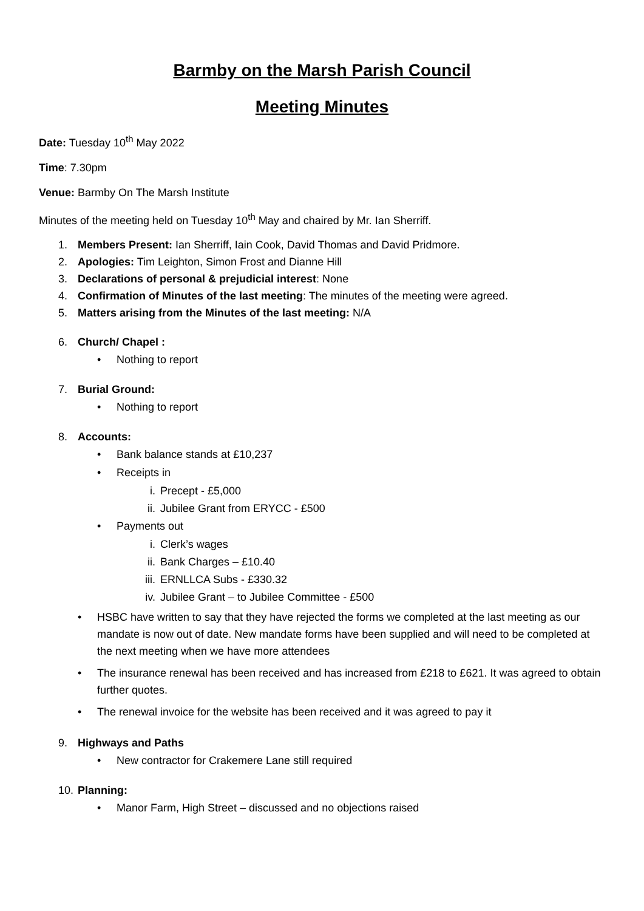Barmby on the Marsh Parish Council
Meeting Minutes
Date: Tuesday 10<sup>th</sup> May 2022
Time: 7.30pm
Venue: Barmby On The Marsh Institute
Minutes of the meeting held on Tuesday 10<sup>th</sup> May and chaired by Mr. Ian Sherriff.
1. Members Present: Ian Sherriff, Iain Cook, David Thomas and David Pridmore.
2. Apologies: Tim Leighton, Simon Frost and Dianne Hill
3. Declarations of personal & prejudicial interest: None
4. Confirmation of Minutes of the last meeting: The minutes of the meeting were agreed.
5. Matters arising from the Minutes of the last meeting: N/A
6. Church/ Chapel :
• Nothing to report
7. Burial Ground:
• Nothing to report
8. Accounts:
• Bank balance stands at £10,237
• Receipts in
i. Precept - £5,000
ii. Jubilee Grant from ERYCC - £500
• Payments out
i. Clerk’s wages
ii. Bank Charges – £10.40
iii. ERNLLCA Subs - £330.32
iv. Jubilee Grant – to Jubilee Committee - £500
• HSBC have written to say that they have rejected the forms we completed at the last meeting as our mandate is now out of date. New mandate forms have been supplied and will need to be completed at the next meeting when we have more attendees
• The insurance renewal has been received and has increased from £218 to £621. It was agreed to obtain further quotes.
• The renewal invoice for the website has been received and it was agreed to pay it
9. Highways and Paths
• New contractor for Crakemere Lane still required
10. Planning:
• Manor Farm, High Street – discussed and no objections raised